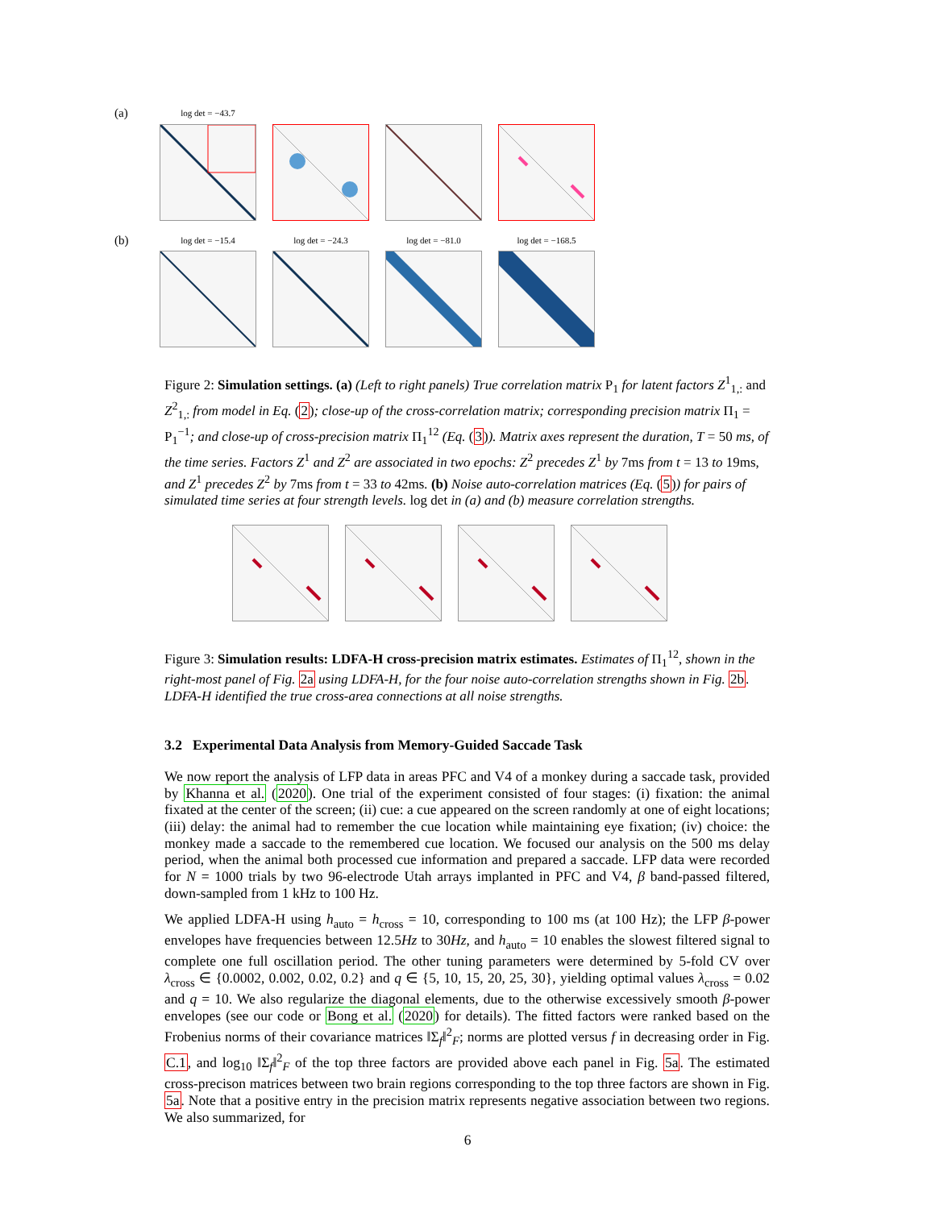(a)
log det = −43.7
(b)
log det = −15.4 log det = −24.3 log det = −81.0 log det = −168.5
Figure 2: Simulation settings. (a) (Left to right panels) True correlation matrix P<sub>1</sub> for latent factors Z<sup>1</sup><sub>1,:</sub> and Z<sup>2</sup><sub>1,:</sub> from model in Eq. (2); close-up of the cross-correlation matrix; corresponding precision matrix Π<sub>1</sub> = P<sub>1</sub><sup>−1</sup>; and close-up of cross-precision matrix Π<sub>1</sub><sup>12</sup> (Eq. (3)). Matrix axes represent the duration, T = 50 ms, of the time series. Factors Z<sup>1</sup> and Z<sup>2</sup> are associated in two epochs: Z<sup>2</sup> precedes Z<sup>1</sup> by 7ms from t = 13 to 19ms, and Z<sup>1</sup> precedes Z<sup>2</sup> by 7ms from t = 33 to 42ms. (b) Noise auto-correlation matrices (Eq. (5)) for pairs of simulated time series at four strength levels. log det in (a) and (b) measure correlation strengths.
Figure 3: Simulation results: LDFA-H cross-precision matrix estimates. Estimates of Π<sub>1</sub><sup>12</sup>, shown in the right-most panel of Fig. 2a using LDFA-H, for the four noise auto-correlation strengths shown in Fig. 2b. LDFA-H identified the true cross-area connections at all noise strengths.
3.2 Experimental Data Analysis from Memory-Guided Saccade Task
We now report the analysis of LFP data in areas PFC and V4 of a monkey during a saccade task, provided by Khanna et al. (2020). One trial of the experiment consisted of four stages: (i) fixation: the animal fixated at the center of the screen; (ii) cue: a cue appeared on the screen randomly at one of eight locations; (iii) delay: the animal had to remember the cue location while maintaining eye fixation; (iv) choice: the monkey made a saccade to the remembered cue location. We focused our analysis on the 500 ms delay period, when the animal both processed cue information and prepared a saccade. LFP data were recorded for N = 1000 trials by two 96-electrode Utah arrays implanted in PFC and V4, β band-passed filtered, down-sampled from 1 kHz to 100 Hz.
We applied LDFA-H using h<sub>auto</sub> = h<sub>cross</sub> = 10, corresponding to 100 ms (at 100 Hz); the LFP β-power envelopes have frequencies between 12.5Hz to 30Hz, and h<sub>auto</sub> = 10 enables the slowest filtered signal to complete one full oscillation period. The other tuning parameters were determined by 5-fold CV over λ<sub>cross</sub> ∈ {0.0002, 0.002, 0.02, 0.2} and q ∈ {5, 10, 15, 20, 25, 30}, yielding optimal values λ<sub>cross</sub> = 0.02 and q = 10. We also regularize the diagonal elements, due to the otherwise excessively smooth β-power envelopes (see our code or Bong et al. (2020) for details). The fitted factors were ranked based on the Frobenius norms of their covariance matrices ‖Σ<sub>f</sub>‖<sup>2</sup><sub>F</sub>; norms are plotted versus f in decreasing order in Fig. C.1, and log<sub>10</sub> ‖Σ<sub>f</sub>‖<sup>2</sup><sub>F</sub> of the top three factors are provided above each panel in Fig. 5a. The estimated cross-precison matrices between two brain regions corresponding to the top three factors are shown in Fig. 5a. Note that a positive entry in the precision matrix represents negative association between two regions. We also summarized, for
6